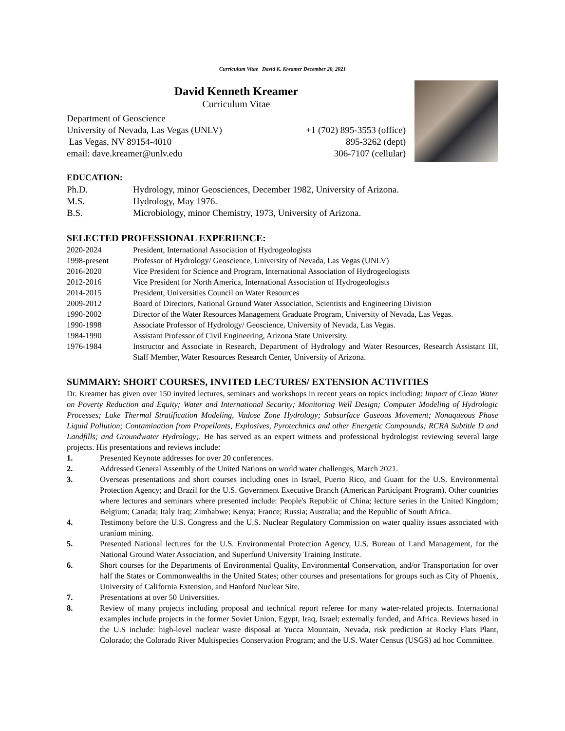Curriculum Vitae David K. Kreamer December 20, 2021
David Kenneth Kreamer
Curriculum Vitae
Department of Geoscience
University of Nevada, Las Vegas (UNLV) +1 (702) 895-3553 (office)
Las Vegas, NV 89154-4010 895-3262 (dept)
email: dave.kreamer@unlv.edu 306-7107 (cellular)
EDUCATION:
Ph.D. Hydrology, minor Geosciences, December 1982, University of Arizona.
M.S. Hydrology, May 1976.
B.S. Microbiology, minor Chemistry, 1973, University of Arizona.
SELECTED PROFESSIONAL EXPERIENCE:
2020-2024 President, International Association of Hydrogeologists
1998-present Professor of Hydrology/ Geoscience, University of Nevada, Las Vegas (UNLV)
2016-2020 Vice President for Science and Program, International Association of Hydrogeologists
2012-2016 Vice President for North America, International Association of Hydrogeologists
2014-2015 President, Universities Council on Water Resources
2009-2012 Board of Directors, National Ground Water Association, Scientists and Engineering Division
1990-2002 Director of the Water Resources Management Graduate Program, University of Nevada, Las Vegas.
1990-1998 Associate Professor of Hydrology/ Geoscience, University of Nevada, Las Vegas.
1984-1990 Assistant Professor of Civil Engineering, Arizona State University.
1976-1984 Instructor and Associate in Research, Department of Hydrology and Water Resources, Research Assistant III, Staff Member, Water Resources Research Center, University of Arizona.
SUMMARY: SHORT COURSES, INVITED LECTURES/ EXTENSION ACTIVITIES
Dr. Kreamer has given over 150 invited lectures, seminars and workshops in recent years on topics including: Impact of Clean Water on Poverty Reduction and Equity; Water and International Security; Monitoring Well Design; Computer Modeling of Hydrologic Processes; Lake Thermal Stratification Modeling, Vadose Zone Hydrology; Subsurface Gaseous Movement; Nonaqueous Phase Liquid Pollution; Contamination from Propellants, Explosives, Pyrotechnics and other Energetic Compounds; RCRA Subtitle D and Landfills; and Groundwater Hydrology;. He has served as an expert witness and professional hydrologist reviewing several large projects. His presentations and reviews include:
1. Presented Keynote addresses for over 20 conferences.
2. Addressed General Assembly of the United Nations on world water challenges, March 2021.
3. Overseas presentations and short courses including ones in Israel, Puerto Rico, and Guam for the U.S. Environmental Protection Agency; and Brazil for the U.S. Government Executive Branch (American Participant Program). Other countries where lectures and seminars where presented include: People's Republic of China; lecture series in the United Kingdom; Belgium; Canada; Italy Iraq; Zimbabwe; Kenya; France; Russia; Australia; and the Republic of South Africa.
4. Testimony before the U.S. Congress and the U.S. Nuclear Regulatory Commission on water quality issues associated with uranium mining.
5. Presented National lectures for the U.S. Environmental Protection Agency, U.S. Bureau of Land Management, for the National Ground Water Association, and Superfund University Training Institute.
6. Short courses for the Departments of Environmental Quality, Environmental Conservation, and/or Transportation for over half the States or Commonwealths in the United States; other courses and presentations for groups such as City of Phoenix, University of California Extension, and Hanford Nuclear Site.
7. Presentations at over 50 Universities.
8. Review of many projects including proposal and technical report referee for many water-related projects. International examples include projects in the former Soviet Union, Egypt, Iraq, Israel; externally funded, and Africa. Reviews based in the U.S include: high-level nuclear waste disposal at Yucca Mountain, Nevada, risk prediction at Rocky Flats Plant, Colorado; the Colorado River Multispecies Conservation Program; and the U.S. Water Census (USGS) ad hoc Committee.